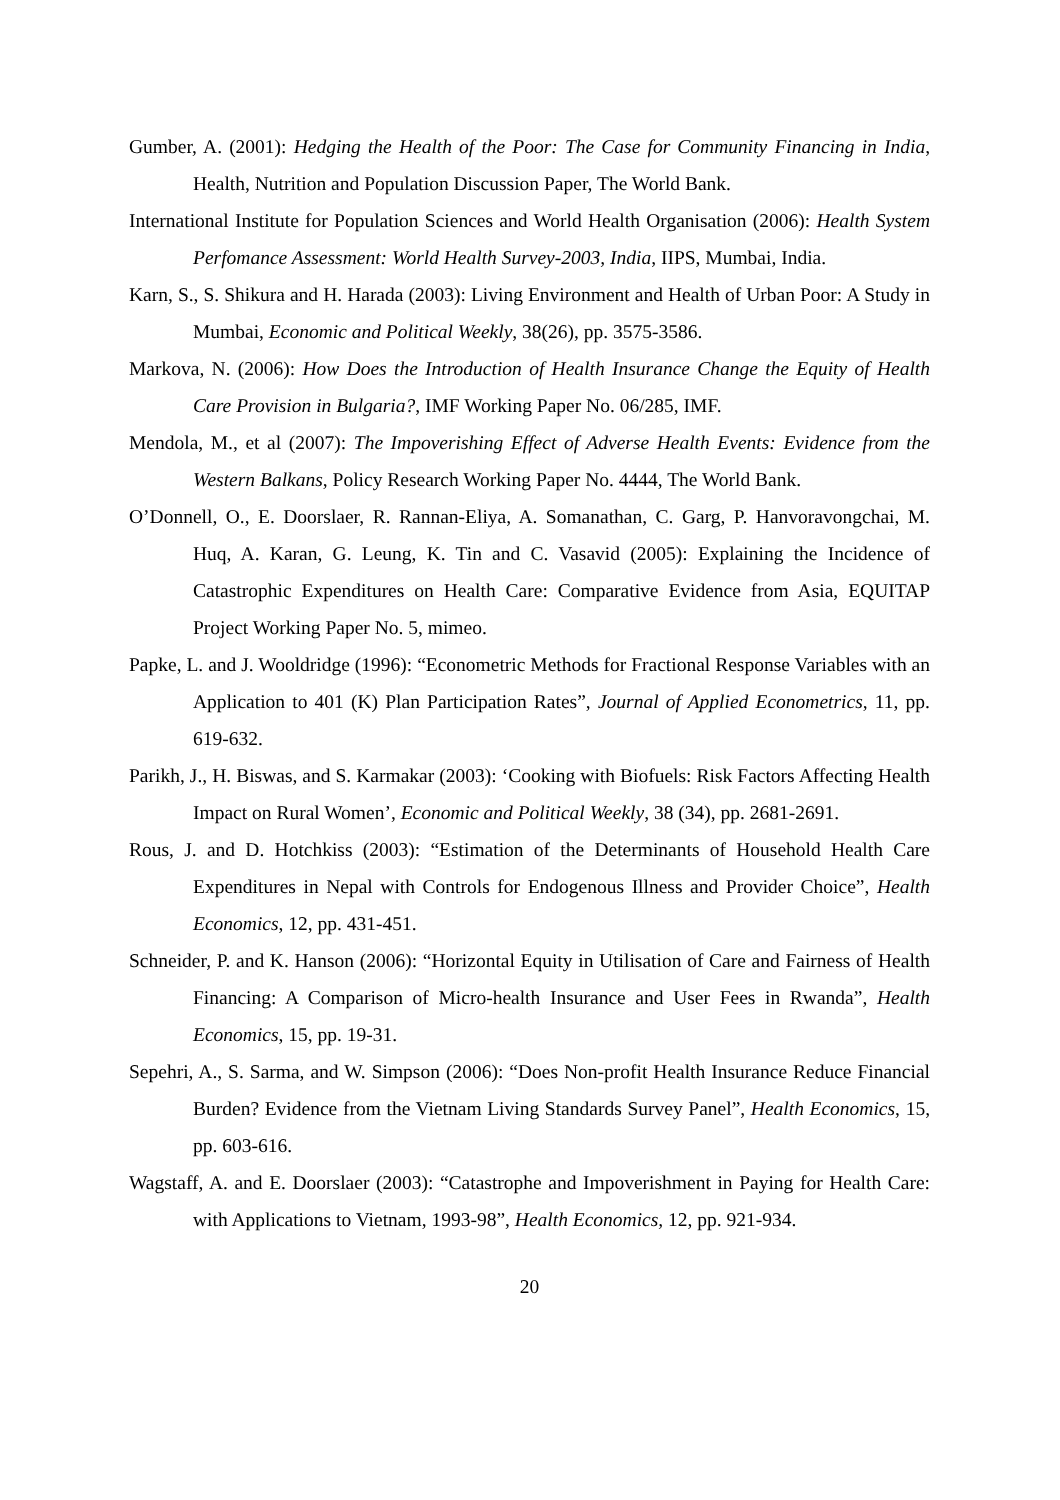Gumber, A. (2001): Hedging the Health of the Poor: The Case for Community Financing in India, Health, Nutrition and Population Discussion Paper, The World Bank.
International Institute for Population Sciences and World Health Organisation (2006): Health System Perfomance Assessment: World Health Survey-2003, India, IIPS, Mumbai, India.
Karn, S., S. Shikura and H. Harada (2003): Living Environment and Health of Urban Poor: A Study in Mumbai, Economic and Political Weekly, 38(26), pp. 3575-3586.
Markova, N. (2006): How Does the Introduction of Health Insurance Change the Equity of Health Care Provision in Bulgaria?, IMF Working Paper No. 06/285, IMF.
Mendola, M., et al (2007): The Impoverishing Effect of Adverse Health Events: Evidence from the Western Balkans, Policy Research Working Paper No. 4444, The World Bank.
O’Donnell, O., E. Doorslaer, R. Rannan-Eliya, A. Somanathan, C. Garg, P. Hanvoravongchai, M. Huq, A. Karan, G. Leung, K. Tin and C. Vasavid (2005): Explaining the Incidence of Catastrophic Expenditures on Health Care: Comparative Evidence from Asia, EQUITAP Project Working Paper No. 5, mimeo.
Papke, L. and J. Wooldridge (1996): “Econometric Methods for Fractional Response Variables with an Application to 401 (K) Plan Participation Rates”, Journal of Applied Econometrics, 11, pp. 619-632.
Parikh, J., H. Biswas, and S. Karmakar (2003): ‘Cooking with Biofuels: Risk Factors Affecting Health Impact on Rural Women’, Economic and Political Weekly, 38 (34), pp. 2681-2691.
Rous, J. and D. Hotchkiss (2003): “Estimation of the Determinants of Household Health Care Expenditures in Nepal with Controls for Endogenous Illness and Provider Choice”, Health Economics, 12, pp. 431-451.
Schneider, P. and K. Hanson (2006): “Horizontal Equity in Utilisation of Care and Fairness of Health Financing: A Comparison of Micro-health Insurance and User Fees in Rwanda”, Health Economics, 15, pp. 19-31.
Sepehri, A., S. Sarma, and W. Simpson (2006): “Does Non-profit Health Insurance Reduce Financial Burden? Evidence from the Vietnam Living Standards Survey Panel”, Health Economics, 15, pp. 603-616.
Wagstaff, A. and E. Doorslaer (2003): “Catastrophe and Impoverishment in Paying for Health Care: with Applications to Vietnam, 1993-98”, Health Economics, 12, pp. 921-934.
20